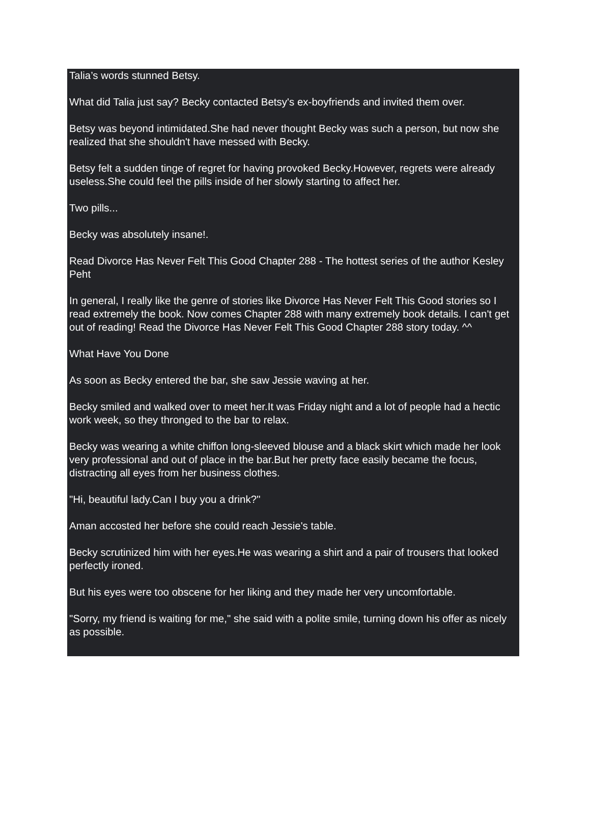Talia’s words stunned Betsy.
What did Talia just say? Becky contacted Betsy's ex-boyfriends and invited them over.
Betsy was beyond intimidated.She had never thought Becky was such a person, but now she realized that she shouldn't have messed with Becky.
Betsy felt a sudden tinge of regret for having provoked Becky.However, regrets were already useless.She could feel the pills inside of her slowly starting to affect her.
Two pills...
Becky was absolutely insane!.
Read Divorce Has Never Felt This Good Chapter 288 - The hottest series of the author Kesley Peht
In general, I really like the genre of stories like Divorce Has Never Felt This Good stories so I read extremely the book. Now comes Chapter 288 with many extremely book details. I can't get out of reading! Read the Divorce Has Never Felt This Good Chapter 288 story today. ^^
What Have You Done
As soon as Becky entered the bar, she saw Jessie waving at her.
Becky smiled and walked over to meet her.It was Friday night and a lot of people had a hectic work week, so they thronged to the bar to relax.
Becky was wearing a white chiffon long-sleeved blouse and a black skirt which made her look very professional and out of place in the bar.But her pretty face easily became the focus, distracting all eyes from her business clothes.
"Hi, beautiful lady.Can I buy you a drink?"
Aman accosted her before she could reach Jessie's table.
Becky scrutinized him with her eyes.He was wearing a shirt and a pair of trousers that looked perfectly ironed.
But his eyes were too obscene for her liking and they made her very uncomfortable.
"Sorry, my friend is waiting for me," she said with a polite smile, turning down his offer as nicely as possible.